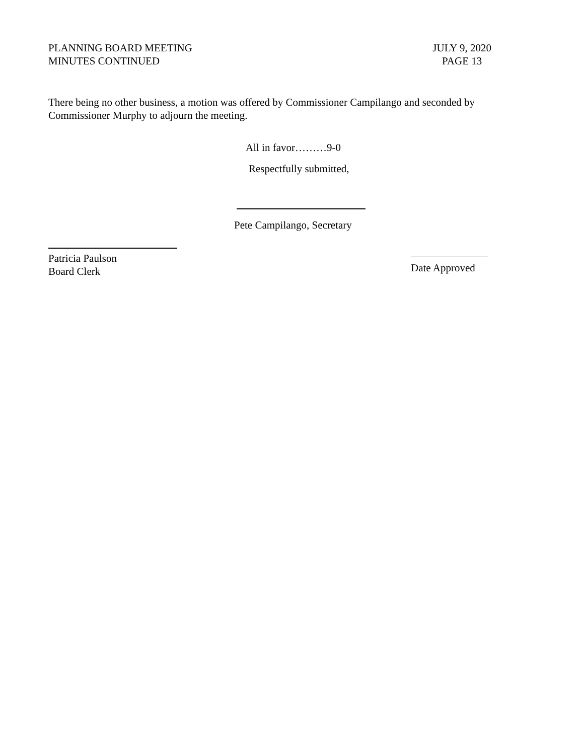PLANNING BOARD MEETING
MINUTES CONTINUED
JULY 9, 2020
PAGE 13
There being no other business, a motion was offered by Commissioner Campilango and seconded by Commissioner Murphy to adjourn the meeting.
All in favor………9-0
Respectfully submitted,
Pete Campilango, Secretary
Patricia Paulson
Board Clerk
Date Approved